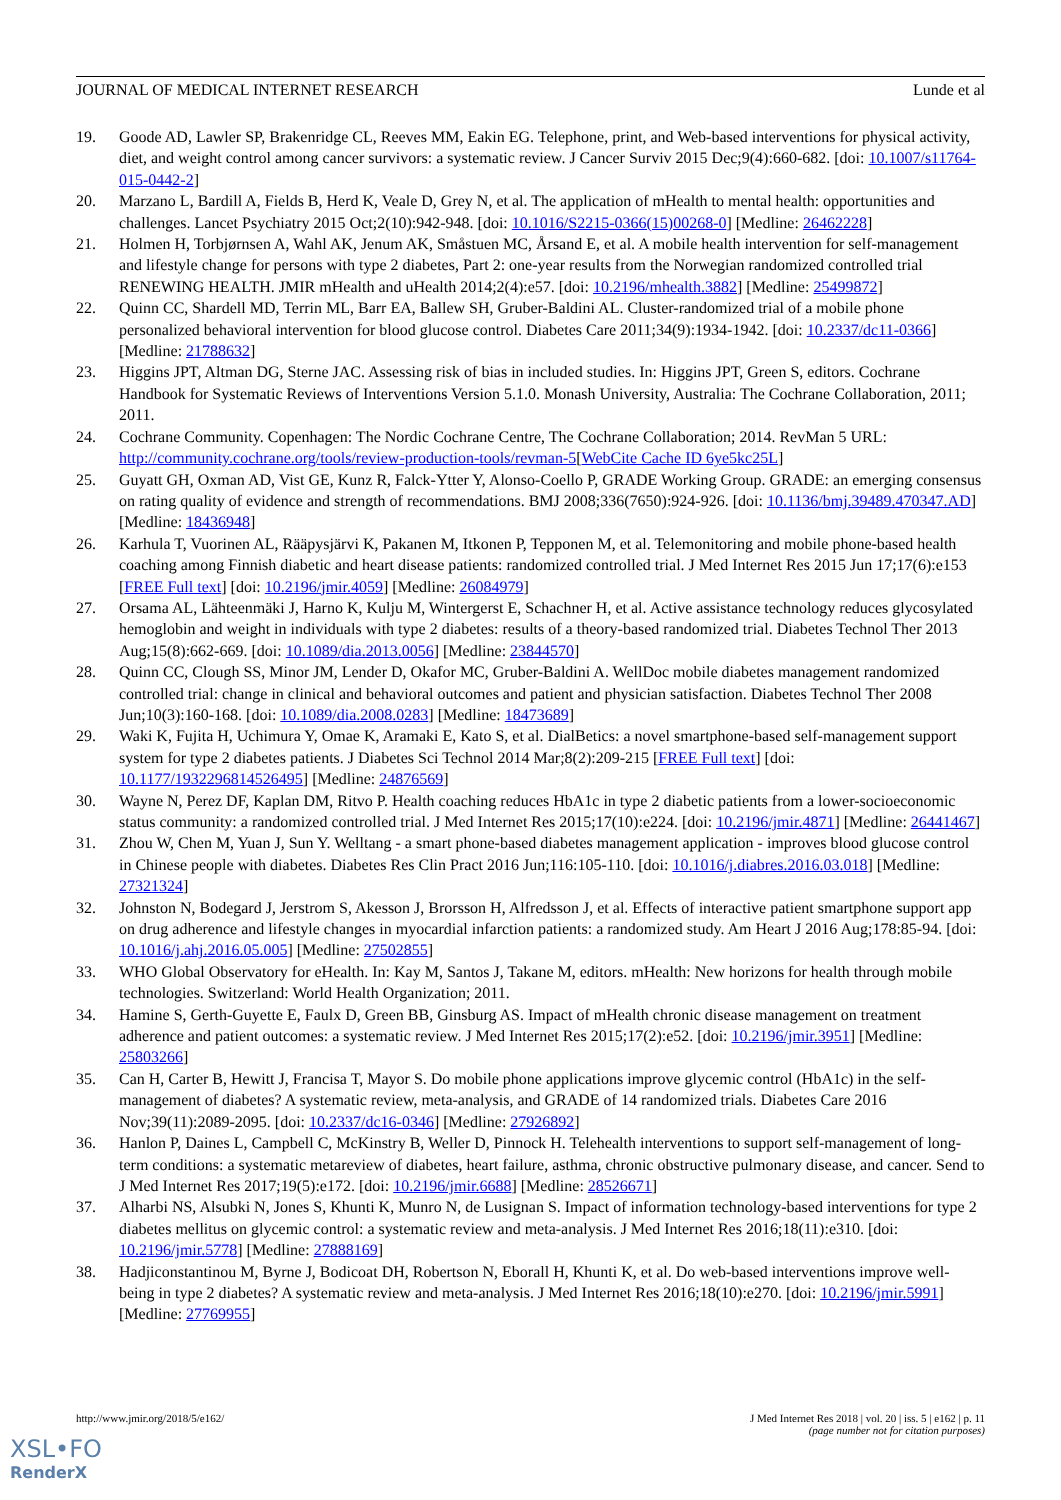JOURNAL OF MEDICAL INTERNET RESEARCH Lunde et al
19. Goode AD, Lawler SP, Brakenridge CL, Reeves MM, Eakin EG. Telephone, print, and Web-based interventions for physical activity, diet, and weight control among cancer survivors: a systematic review. J Cancer Surviv 2015 Dec;9(4):660-682. [doi: 10.1007/s11764-015-0442-2]
20. Marzano L, Bardill A, Fields B, Herd K, Veale D, Grey N, et al. The application of mHealth to mental health: opportunities and challenges. Lancet Psychiatry 2015 Oct;2(10):942-948. [doi: 10.1016/S2215-0366(15)00268-0] [Medline: 26462228]
21. Holmen H, Torbjørnsen A, Wahl AK, Jenum AK, Småstuen MC, Årsand E, et al. A mobile health intervention for self-management and lifestyle change for persons with type 2 diabetes, Part 2: one-year results from the Norwegian randomized controlled trial RENEWING HEALTH. JMIR mHealth and uHealth 2014;2(4):e57. [doi: 10.2196/mhealth.3882] [Medline: 25499872]
22. Quinn CC, Shardell MD, Terrin ML, Barr EA, Ballew SH, Gruber-Baldini AL. Cluster-randomized trial of a mobile phone personalized behavioral intervention for blood glucose control. Diabetes Care 2011;34(9):1934-1942. [doi: 10.2337/dc11-0366] [Medline: 21788632]
23. Higgins JPT, Altman DG, Sterne JAC. Assessing risk of bias in included studies. In: Higgins JPT, Green S, editors. Cochrane Handbook for Systematic Reviews of Interventions Version 5.1.0. Monash University, Australia: The Cochrane Collaboration, 2011; 2011.
24. Cochrane Community. Copenhagen: The Nordic Cochrane Centre, The Cochrane Collaboration; 2014. RevMan 5 URL: http://community.cochrane.org/tools/review-production-tools/revman-5[WebCite Cache ID 6ye5kc25L]
25. Guyatt GH, Oxman AD, Vist GE, Kunz R, Falck-Ytter Y, Alonso-Coello P, GRADE Working Group. GRADE: an emerging consensus on rating quality of evidence and strength of recommendations. BMJ 2008;336(7650):924-926. [doi: 10.1136/bmj.39489.470347.AD] [Medline: 18436948]
26. Karhula T, Vuorinen AL, Rääpysjärvi K, Pakanen M, Itkonen P, Tepponen M, et al. Telemonitoring and mobile phone-based health coaching among Finnish diabetic and heart disease patients: randomized controlled trial. J Med Internet Res 2015 Jun 17;17(6):e153 [FREE Full text] [doi: 10.2196/jmir.4059] [Medline: 26084979]
27. Orsama AL, Lähteenmäki J, Harno K, Kulju M, Wintergerst E, Schachner H, et al. Active assistance technology reduces glycosylated hemoglobin and weight in individuals with type 2 diabetes: results of a theory-based randomized trial. Diabetes Technol Ther 2013 Aug;15(8):662-669. [doi: 10.1089/dia.2013.0056] [Medline: 23844570]
28. Quinn CC, Clough SS, Minor JM, Lender D, Okafor MC, Gruber-Baldini A. WellDoc mobile diabetes management randomized controlled trial: change in clinical and behavioral outcomes and patient and physician satisfaction. Diabetes Technol Ther 2008 Jun;10(3):160-168. [doi: 10.1089/dia.2008.0283] [Medline: 18473689]
29. Waki K, Fujita H, Uchimura Y, Omae K, Aramaki E, Kato S, et al. DialBetics: a novel smartphone-based self-management support system for type 2 diabetes patients. J Diabetes Sci Technol 2014 Mar;8(2):209-215 [FREE Full text] [doi: 10.1177/1932296814526495] [Medline: 24876569]
30. Wayne N, Perez DF, Kaplan DM, Ritvo P. Health coaching reduces HbA1c in type 2 diabetic patients from a lower-socioeconomic status community: a randomized controlled trial. J Med Internet Res 2015;17(10):e224. [doi: 10.2196/jmir.4871] [Medline: 26441467]
31. Zhou W, Chen M, Yuan J, Sun Y. Welltang - a smart phone-based diabetes management application - improves blood glucose control in Chinese people with diabetes. Diabetes Res Clin Pract 2016 Jun;116:105-110. [doi: 10.1016/j.diabres.2016.03.018] [Medline: 27321324]
32. Johnston N, Bodegard J, Jerstrom S, Akesson J, Brorsson H, Alfredsson J, et al. Effects of interactive patient smartphone support app on drug adherence and lifestyle changes in myocardial infarction patients: a randomized study. Am Heart J 2016 Aug;178:85-94. [doi: 10.1016/j.ahj.2016.05.005] [Medline: 27502855]
33. WHO Global Observatory for eHealth. In: Kay M, Santos J, Takane M, editors. mHealth: New horizons for health through mobile technologies. Switzerland: World Health Organization; 2011.
34. Hamine S, Gerth-Guyette E, Faulx D, Green BB, Ginsburg AS. Impact of mHealth chronic disease management on treatment adherence and patient outcomes: a systematic review. J Med Internet Res 2015;17(2):e52. [doi: 10.2196/jmir.3951] [Medline: 25803266]
35. Can H, Carter B, Hewitt J, Francisa T, Mayor S. Do mobile phone applications improve glycemic control (HbA1c) in the self-management of diabetes? A systematic review, meta-analysis, and GRADE of 14 randomized trials. Diabetes Care 2016 Nov;39(11):2089-2095. [doi: 10.2337/dc16-0346] [Medline: 27926892]
36. Hanlon P, Daines L, Campbell C, McKinstry B, Weller D, Pinnock H. Telehealth interventions to support self-management of long-term conditions: a systematic metareview of diabetes, heart failure, asthma, chronic obstructive pulmonary disease, and cancer. Send to J Med Internet Res 2017;19(5):e172. [doi: 10.2196/jmir.6688] [Medline: 28526671]
37. Alharbi NS, Alsubki N, Jones S, Khunti K, Munro N, de Lusignan S. Impact of information technology-based interventions for type 2 diabetes mellitus on glycemic control: a systematic review and meta-analysis. J Med Internet Res 2016;18(11):e310. [doi: 10.2196/jmir.5778] [Medline: 27888169]
38. Hadjiconstantinou M, Byrne J, Bodicoat DH, Robertson N, Eborall H, Khunti K, et al. Do web-based interventions improve well-being in type 2 diabetes? A systematic review and meta-analysis. J Med Internet Res 2016;18(10):e270. [doi: 10.2196/jmir.5991] [Medline: 27769955]
http://www.jmir.org/2018/5/e162/ J Med Internet Res 2018 | vol. 20 | iss. 5 | e162 | p. 11
(page number not for citation purposes)
XSL•FO
RenderX